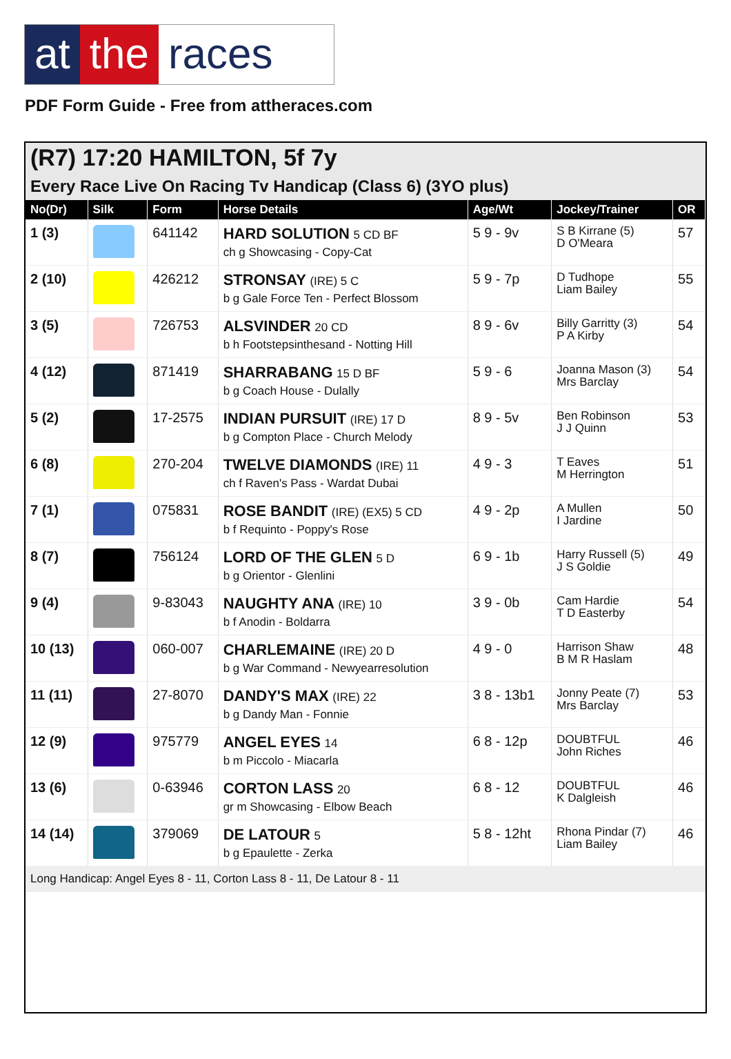at the races
PDF Form Guide - Free from attheraces.com
(R7) 17:20 HAMILTON, 5f 7y
Every Race Live On Racing Tv Handicap (Class 6) (3YO plus)
| No(Dr) | Silk | Form | Horse Details | Age/Wt | Jockey/Trainer | OR |
| --- | --- | --- | --- | --- | --- | --- |
| 1 (3) | | 641142 | HARD SOLUTION 5 CD BF ch g Showcasing - Copy-Cat | 5 9 - 9v | S B Kirrane (5) D O'Meara | 57 |
| 2 (10) | | 426212 | STRONSAY (IRE) 5 C b g Gale Force Ten - Perfect Blossom | 5 9 - 7p | D Tudhope Liam Bailey | 55 |
| 3 (5) | | 726753 | ALSVINDER 20 CD b h Footstepsinthesand - Notting Hill | 8 9 - 6v | Billy Garritty (3) P A Kirby | 54 |
| 4 (12) | | 871419 | SHARRABANG 15 D BF b g Coach House - Dulally | 5 9 - 6 | Joanna Mason (3) Mrs Barclay | 54 |
| 5 (2) | | 17-2575 | INDIAN PURSUIT (IRE) 17 D b g Compton Place - Church Melody | 8 9 - 5v | Ben Robinson J J Quinn | 53 |
| 6 (8) | | 270-204 | TWELVE DIAMONDS (IRE) 11 ch f Raven's Pass - Wardat Dubai | 4 9 - 3 | T Eaves M Herrington | 51 |
| 7 (1) | | 075831 | ROSE BANDIT (IRE) (EX5) 5 CD b f Requinto - Poppy's Rose | 4 9 - 2p | A Mullen I Jardine | 50 |
| 8 (7) | | 756124 | LORD OF THE GLEN 5 D b g Orientor - Glenlini | 6 9 - 1b | Harry Russell (5) J S Goldie | 49 |
| 9 (4) | | 9-83043 | NAUGHTY ANA (IRE) 10 b f Anodin - Boldarra | 3 9 - 0b | Cam Hardie T D Easterby | 54 |
| 10 (13) | | 060-007 | CHARLEMAINE (IRE) 20 D b g War Command - Newyearresolution | 4 9 - 0 | Harrison Shaw B M R Haslam | 48 |
| 11 (11) | | 27-8070 | DANDY'S MAX (IRE) 22 b g Dandy Man - Fonnie | 3 8 - 13b1 | Jonny Peate (7) Mrs Barclay | 53 |
| 12 (9) | | 975779 | ANGEL EYES 14 b m Piccolo - Miacarla | 6 8 - 12p | DOUBTFUL John Riches | 46 |
| 13 (6) | | 0-63946 | CORTON LASS 20 gr m Showcasing - Elbow Beach | 6 8 - 12 | DOUBTFUL K Dalgleish | 46 |
| 14 (14) | | 379069 | DE LATOUR 5 b g Epaulette - Zerka | 5 8 - 12ht | Rhona Pindar (7) Liam Bailey | 46 |
| Long Handicap: Angel Eyes 8 - 11, Corton Lass 8 - 11, De Latour 8 - 11 | | | | | | |